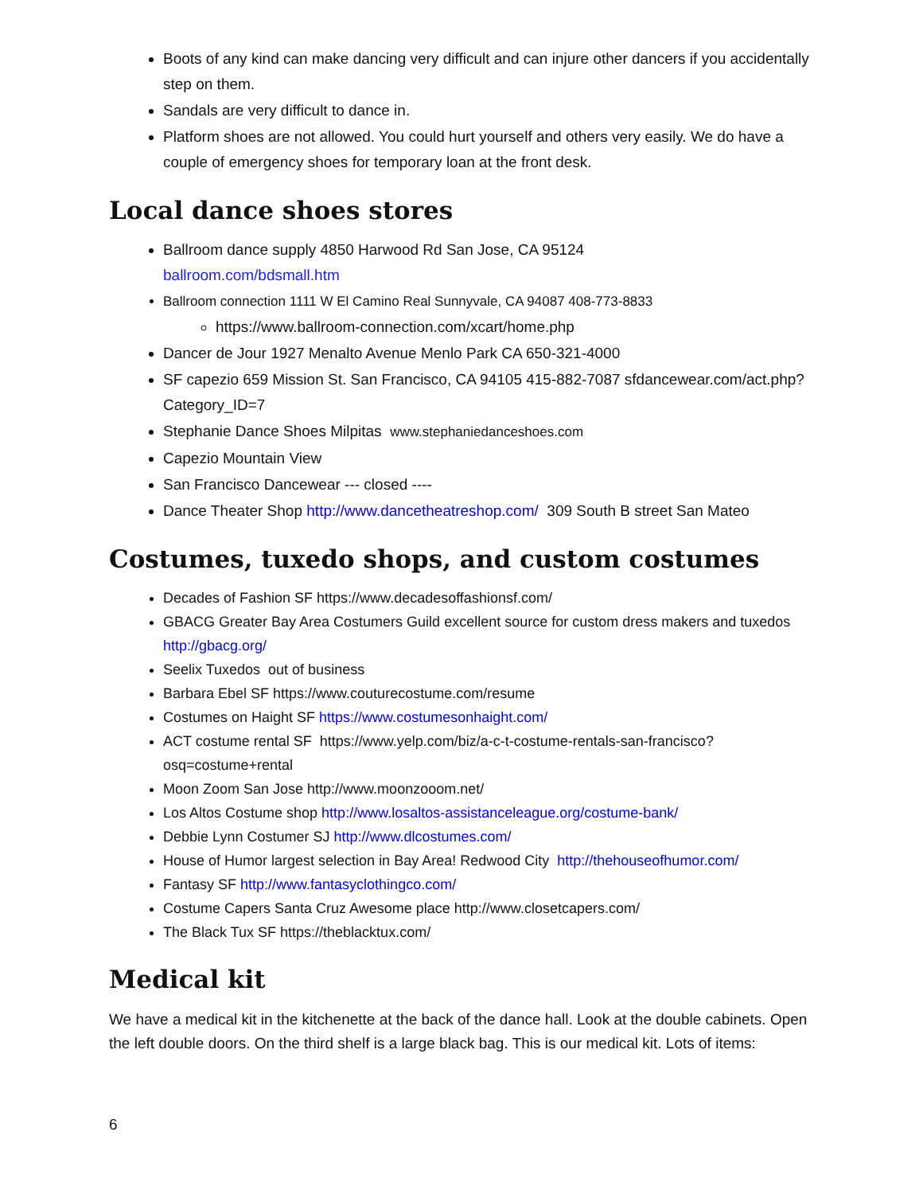Boots of any kind can make dancing very difficult and can injure other dancers if you accidentally step on them.
Sandals are very difficult to dance in.
Platform shoes are not allowed. You could hurt yourself and others very easily. We do have a couple of emergency shoes for temporary loan at the front desk.
Local dance shoes stores
Ballroom dance supply 4850 Harwood Rd San Jose, CA 95124
ballroom.com/bdsmall.htm
Ballroom connection 1111 W El Camino Real Sunnyvale, CA 94087 408-773-8833
https://www.ballroom-connection.com/xcart/home.php
Dancer de Jour 1927 Menalto Avenue Menlo Park CA 650-321-4000
SF capezio 659 Mission St. San Francisco, CA 94105 415-882-7087 sfdancewear.com/act.php?Category_ID=7
Stephanie Dance Shoes Milpitas www.stephaniedanceshoes.com
Capezio Mountain View
San Francisco Dancewear --- closed ----
Dance Theater Shop http://www.dancetheatreshop.com/ 309 South B street San Mateo
Costumes, tuxedo shops, and custom costumes
Decades of Fashion SF https://www.decadesoffashionsf.com/
GBACG Greater Bay Area Costumers Guild excellent source for custom dress makers and tuxedos http://gbacg.org/
Seelix Tuxedos out of business
Barbara Ebel SF https://www.couturecostume.com/resume
Costumes on Haight SF https://www.costumesonhaight.com/
ACT costume rental SF https://www.yelp.com/biz/a-c-t-costume-rentals-san-francisco?osq=costume+rental
Moon Zoom San Jose http://www.moonzooom.net/
Los Altos Costume shop http://www.losaltos-assistanceleague.org/costume-bank/
Debbie Lynn Costumer SJ http://www.dlcostumes.com/
House of Humor largest selection in Bay Area! Redwood City http://thehouseofhumor.com/
Fantasy SF http://www.fantasyclothingco.com/
Costume Capers Santa Cruz Awesome place http://www.closetcapers.com/
The Black Tux SF https://theblacktux.com/
Medical kit
We have a medical kit in the kitchenette at the back of the dance hall. Look at the double cabinets. Open the left double doors. On the third shelf is a large black bag. This is our medical kit. Lots of items:
6